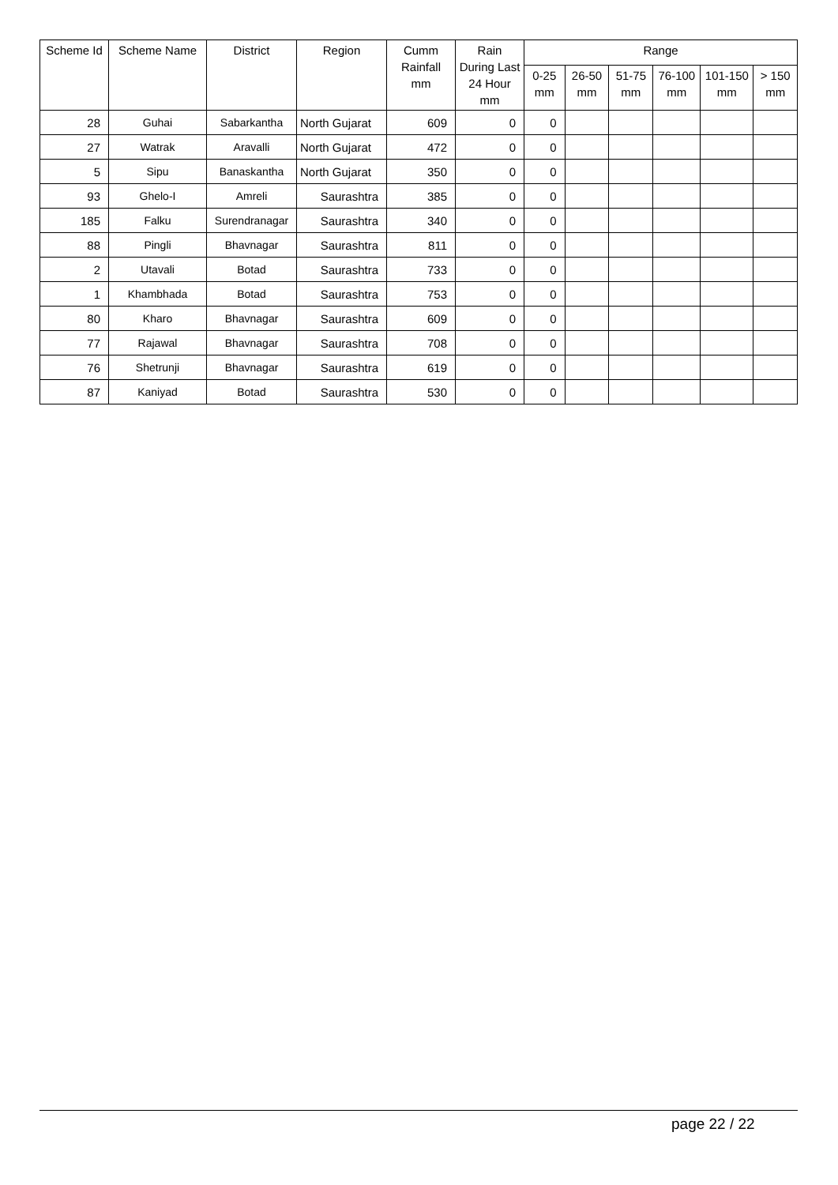| Scheme Id | Scheme Name | District | Region | Cumm Rainfall mm | Rain During Last 24 Hour mm | Range | | | | | |
| --- | --- | --- | --- | --- | --- | --- | --- | --- | --- | --- | --- |
| | | | | | | 0-25 mm | 26-50 mm | 51-75 mm | 76-100 mm | 101-150 mm | > 150 mm |
| 28 | Guhai | Sabarkantha | North Gujarat | 609 | 0 | 0 | | | | | |
| 27 | Watrak | Aravalli | North Gujarat | 472 | 0 | 0 | | | | | |
| 5 | Sipu | Banaskantha | North Gujarat | 350 | 0 | 0 | | | | | |
| 93 | Ghelo-I | Amreli | Saurashtra | 385 | 0 | 0 | | | | | |
| 185 | Falku | Surendranagar | Saurashtra | 340 | 0 | 0 | | | | | |
| 88 | Pingli | Bhavnagar | Saurashtra | 811 | 0 | 0 | | | | | |
| 2 | Utavali | Botad | Saurashtra | 733 | 0 | 0 | | | | | |
| 1 | Khambhada | Botad | Saurashtra | 753 | 0 | 0 | | | | | |
| 80 | Kharo | Bhavnagar | Saurashtra | 609 | 0 | 0 | | | | | |
| 77 | Rajawal | Bhavnagar | Saurashtra | 708 | 0 | 0 | | | | | |
| 76 | Shetrunji | Bhavnagar | Saurashtra | 619 | 0 | 0 | | | | | |
| 87 | Kaniyad | Botad | Saurashtra | 530 | 0 | 0 | | | | | |
page 22 / 22